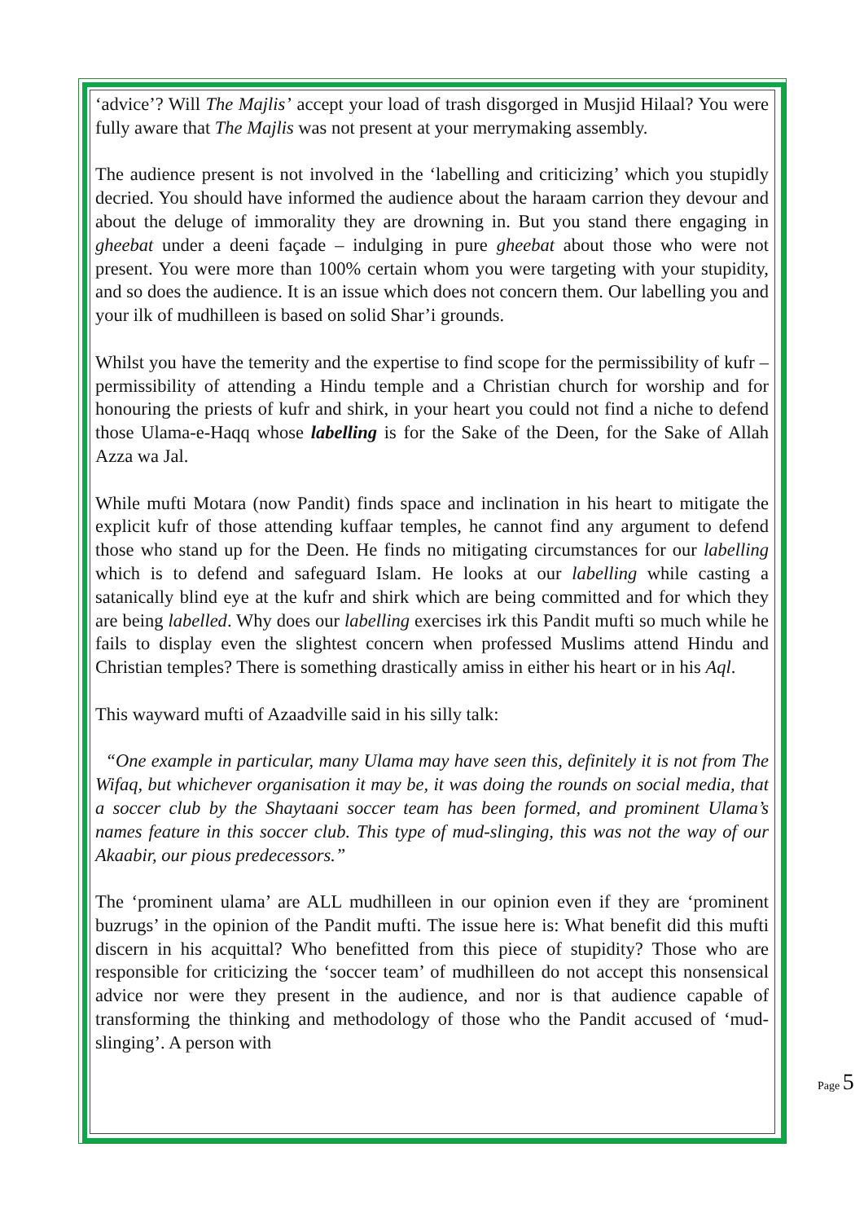‘advice’? Will The Majlis’ accept your load of trash disgorged in Musjid Hilaal? You were fully aware that The Majlis was not present at your merrymaking assembly.
The audience present is not involved in the ‘labelling and criticizing’ which you stupidly decried. You should have informed the audience about the haraam carrion they devour and about the deluge of immorality they are drowning in. But you stand there engaging in gheebat under a deeni façade – indulging in pure gheebat about those who were not present. You were more than 100% certain whom you were targeting with your stupidity, and so does the audience. It is an issue which does not concern them. Our labelling you and your ilk of mudhilleen is based on solid Shar’i grounds.
Whilst you have the temerity and the expertise to find scope for the permissibility of kufr – permissibility of attending a Hindu temple and a Christian church for worship and for honouring the priests of kufr and shirk, in your heart you could not find a niche to defend those Ulama-e-Haqq whose labelling is for the Sake of the Deen, for the Sake of Allah Azza wa Jal.
While mufti Motara (now Pandit) finds space and inclination in his heart to mitigate the explicit kufr of those attending kuffaar temples, he cannot find any argument to defend those who stand up for the Deen. He finds no mitigating circumstances for our labelling which is to defend and safeguard Islam. He looks at our labelling while casting a satanically blind eye at the kufr and shirk which are being committed and for which they are being labelled. Why does our labelling exercises irk this Pandit mufti so much while he fails to display even the slightest concern when professed Muslims attend Hindu and Christian temples? There is something drastically amiss in either his heart or in his Aql.
This wayward mufti of Azaadville said in his silly talk:
“One example in particular, many Ulama may have seen this, definitely it is not from The Wifaq, but whichever organisation it may be, it was doing the rounds on social media, that a soccer club by the Shaytaani soccer team has been formed, and prominent Ulama’s names feature in this soccer club. This type of mud-slinging, this was not the way of our Akaabir, our pious predecessors.”
The ‘prominent ulama’ are ALL mudhilleen in our opinion even if they are ‘prominent buzrugs’ in the opinion of the Pandit mufti. The issue here is: What benefit did this mufti discern in his acquittal? Who benefitted from this piece of stupidity? Those who are responsible for criticizing the ‘soccer team’ of mudhilleen do not accept this nonsensical advice nor were they present in the audience, and nor is that audience capable of transforming the thinking and methodology of those who the Pandit accused of ‘mud-slinging’. A person with
Page 5